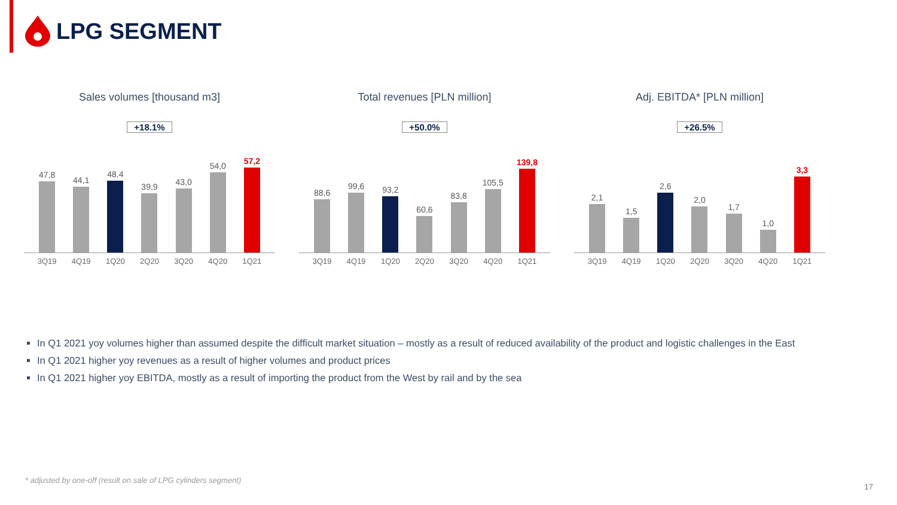LPG SEGMENT
Sales volumes [thousand m3]
+18.1%
47,8
44,1
48,4
39,9
43,0
54,0
57,2
3Q19 4Q19 1Q20 2Q20 3Q20 4Q20 1Q21
Total revenues [PLN million]
+50.0%
88,6
99,6
93,2
60,6
83,8
105,5
139,8
3Q19 4Q19 1Q20 2Q20 3Q20 4Q20 1Q21
Adj. EBITDA* [PLN million]
+26.5%
2,1
1,5
2,6
2,0
1,7
1,0
3,3
3Q19 4Q19 1Q20 2Q20 3Q20 4Q20 1Q21
In Q1 2021 yoy volumes higher than assumed despite the difficult market situation – mostly as a result of reduced availability of the product and logistic challenges in the East
In Q1 2021 higher yoy revenues as a result of higher volumes and product prices
In Q1 2021 higher yoy EBITDA, mostly as a result of importing the product from the West by rail and by the sea
* adjusted by one-off (result on sale of LPG cylinders segment)
17